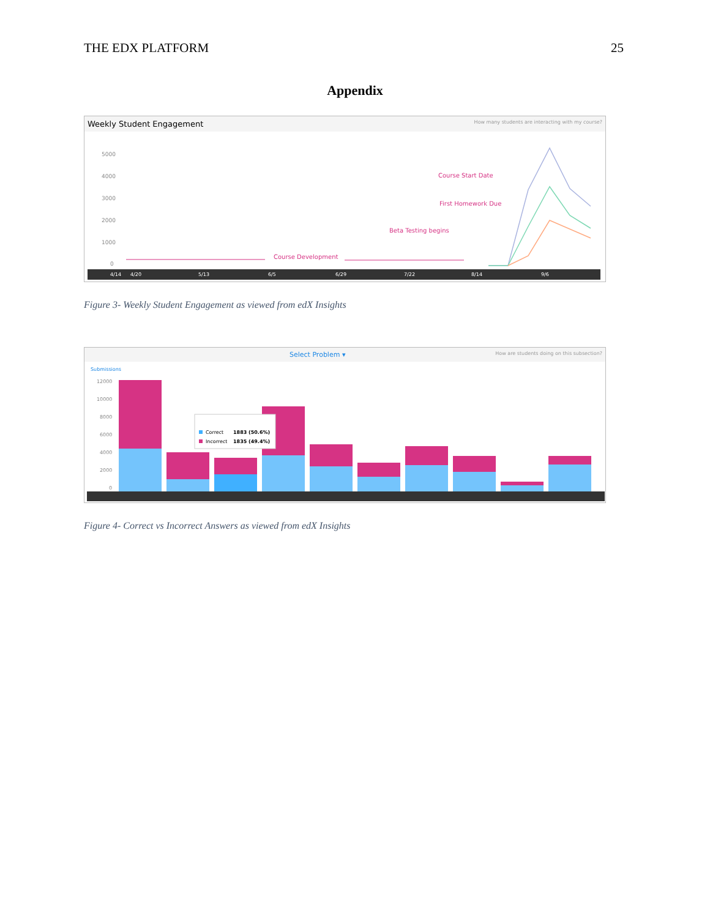THE EDX PLATFORM 25
Appendix
Weekly Student Engagement How many students are interacting with my course?
5000
4000
3000
2000
1000
0
Course Start Date
First Homework Due
Beta Testing begins
Course Development
4/14
4/20
5/13
6/5
6/29
7/22
8/14
9/6
Figure 3- Weekly Student Engagement as viewed from edX Insights
Select Problem ▾ How are students doing on this subsection?
Submissions
12000
10000
8000
6000
4000
2000
0
Correct
1883 (50.6%)
Incorrect
1835 (49.4%)
Figure 4- Correct vs Incorrect Answers as viewed from edX Insights